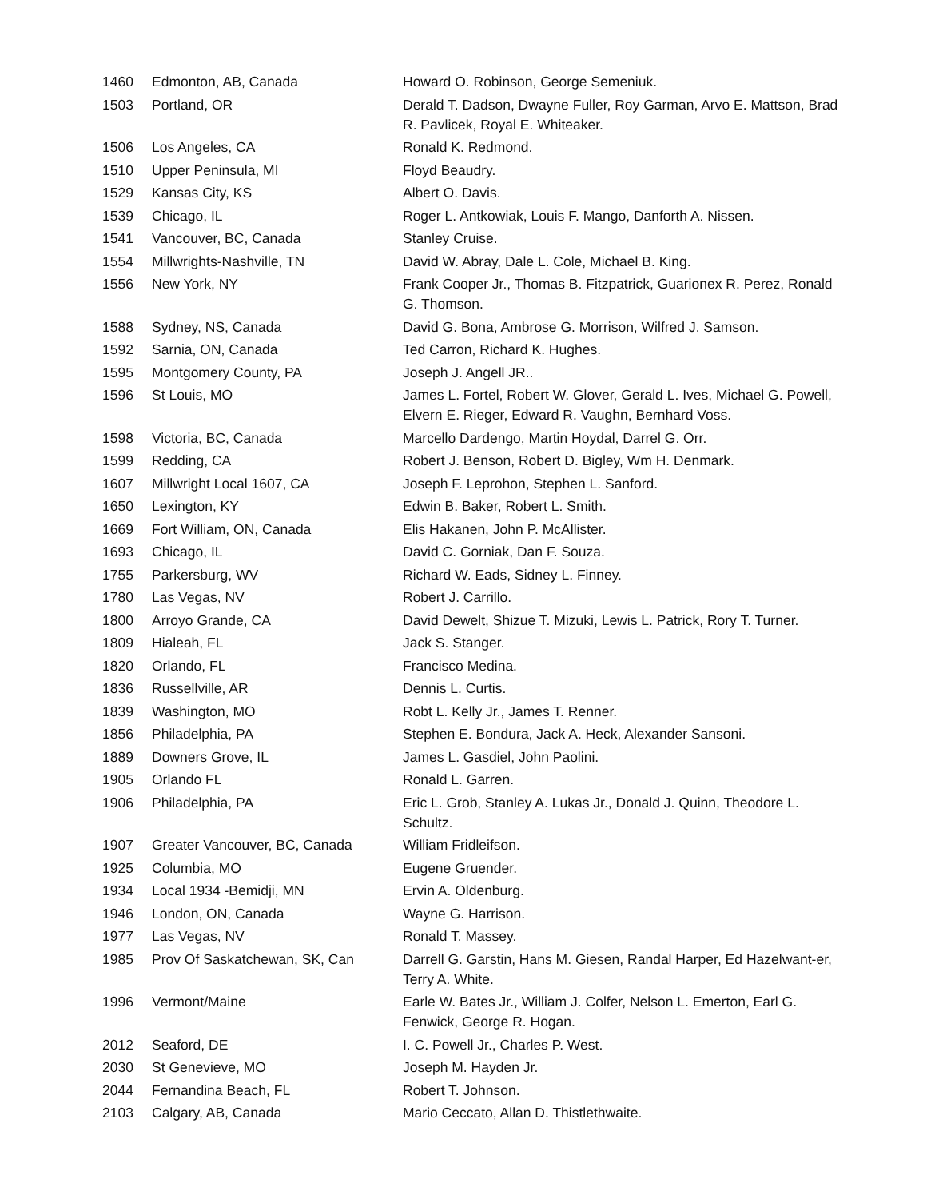| 1460 | Edmonton, AB, Canada | Howard O. Robinson, George Semeniuk. |
| 1503 | Portland, OR | Derald T. Dadson, Dwayne Fuller, Roy Garman, Arvo E. Mattson, Brad R. Pavlicek, Royal E. Whiteaker. |
| 1506 | Los Angeles, CA | Ronald K. Redmond. |
| 1510 | Upper Peninsula, MI | Floyd Beaudry. |
| 1529 | Kansas City, KS | Albert O. Davis. |
| 1539 | Chicago, IL | Roger L. Antkowiak, Louis F. Mango, Danforth A. Nissen. |
| 1541 | Vancouver, BC, Canada | Stanley Cruise. |
| 1554 | Millwrights-Nashville, TN | David W. Abray, Dale L. Cole, Michael B. King. |
| 1556 | New York, NY | Frank Cooper Jr., Thomas B. Fitzpatrick, Guarionex R. Perez, Ronald G. Thomson. |
| 1588 | Sydney, NS, Canada | David G. Bona, Ambrose G. Morrison, Wilfred J. Samson. |
| 1592 | Sarnia, ON, Canada | Ted Carron, Richard K. Hughes. |
| 1595 | Montgomery County, PA | Joseph J. Angell JR.. |
| 1596 | St Louis, MO | James L. Fortel, Robert W. Glover, Gerald L. Ives, Michael G. Powell, Elvern E. Rieger, Edward R. Vaughn, Bernhard Voss. |
| 1598 | Victoria, BC, Canada | Marcello Dardengo, Martin Hoydal, Darrel G. Orr. |
| 1599 | Redding, CA | Robert J. Benson, Robert D. Bigley, Wm H. Denmark. |
| 1607 | Millwright Local 1607, CA | Joseph F. Leprohon, Stephen L. Sanford. |
| 1650 | Lexington, KY | Edwin B. Baker, Robert L. Smith. |
| 1669 | Fort William, ON, Canada | Elis Hakanen, John P. McAllister. |
| 1693 | Chicago, IL | David C. Gorniak, Dan F. Souza. |
| 1755 | Parkersburg, WV | Richard W. Eads, Sidney L. Finney. |
| 1780 | Las Vegas, NV | Robert J. Carrillo. |
| 1800 | Arroyo Grande, CA | David Dewelt, Shizue T. Mizuki, Lewis L. Patrick, Rory T. Turner. |
| 1809 | Hialeah, FL | Jack S. Stanger. |
| 1820 | Orlando, FL | Francisco Medina. |
| 1836 | Russellville, AR | Dennis L. Curtis. |
| 1839 | Washington, MO | Robt L. Kelly Jr., James T. Renner. |
| 1856 | Philadelphia, PA | Stephen E. Bondura, Jack A. Heck, Alexander Sansoni. |
| 1889 | Downers Grove, IL | James L. Gasdiel, John Paolini. |
| 1905 | Orlando FL | Ronald L. Garren. |
| 1906 | Philadelphia, PA | Eric L. Grob, Stanley A. Lukas Jr., Donald J. Quinn, Theodore L. Schultz. |
| 1907 | Greater Vancouver, BC, Canada | William Fridleifson. |
| 1925 | Columbia, MO | Eugene Gruender. |
| 1934 | Local 1934 -Bemidji, MN | Ervin A. Oldenburg. |
| 1946 | London, ON, Canada | Wayne G. Harrison. |
| 1977 | Las Vegas, NV | Ronald T. Massey. |
| 1985 | Prov Of Saskatchewan, SK, Can | Darrell G. Garstin, Hans M. Giesen, Randal Harper, Ed Hazelwant-er, Terry A. White. |
| 1996 | Vermont/Maine | Earle W. Bates Jr., William J. Colfer, Nelson L. Emerton, Earl G. Fenwick, George R. Hogan. |
| 2012 | Seaford, DE | I. C. Powell Jr., Charles P. West. |
| 2030 | St Genevieve, MO | Joseph M. Hayden Jr. |
| 2044 | Fernandina Beach, FL | Robert T. Johnson. |
| 2103 | Calgary, AB, Canada | Mario Ceccato, Allan D. Thistlethwaite. |